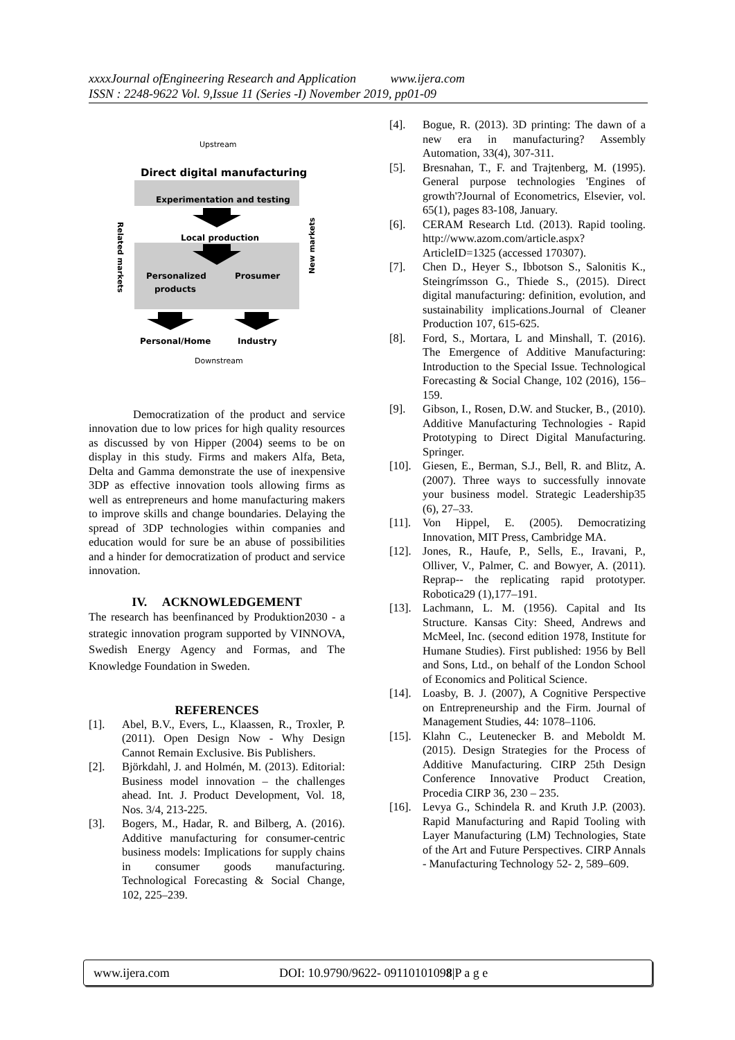xxxxJournal ofEngineering Research and Application www.ijera.com
ISSN : 2248-9622 Vol. 9,Issue 11 (Series -I) November 2019, pp01-09
Upstream
Direct digital manufacturing
Experimentation and testing
Local production
Personalized
products
Prosumer
Personal/Home
Industry
Downstream
Related markets
New markets
Democratization of the product and service innovation due to low prices for high quality resources as discussed by von Hipper (2004) seems to be on display in this study. Firms and makers Alfa, Beta, Delta and Gamma demonstrate the use of inexpensive 3DP as effective innovation tools allowing firms as well as entrepreneurs and home manufacturing makers to improve skills and change boundaries. Delaying the spread of 3DP technologies within companies and education would for sure be an abuse of possibilities and a hinder for democratization of product and service innovation.
IV. ACKNOWLEDGEMENT
The research has beenfinanced by Produktion2030 - a strategic innovation program supported by VINNOVA, Swedish Energy Agency and Formas, and The Knowledge Foundation in Sweden.
REFERENCES
[1]. Abel, B.V., Evers, L., Klaassen, R., Troxler, P. (2011). Open Design Now - Why Design Cannot Remain Exclusive. Bis Publishers.
[2]. Björkdahl, J. and Holmén, M. (2013). Editorial: Business model innovation – the challenges ahead. Int. J. Product Development, Vol. 18, Nos. 3/4, 213-225.
[3]. Bogers, M., Hadar, R. and Bilberg, A. (2016). Additive manufacturing for consumer-centric business models: Implications for supply chains in consumer goods manufacturing. Technological Forecasting & Social Change, 102, 225–239.
[4]. Bogue, R. (2013). 3D printing: The dawn of a new era in manufacturing? Assembly Automation, 33(4), 307-311.
[5]. Bresnahan, T., F. and Trajtenberg, M. (1995). General purpose technologies 'Engines of growth'?Journal of Econometrics, Elsevier, vol. 65(1), pages 83-108, January.
[6]. CERAM Research Ltd. (2013). Rapid tooling. http://www.azom.com/article.aspx?ArticleID=1325 (accessed 170307).
[7]. Chen D., Heyer S., Ibbotson S., Salonitis K., Steingrímsson G., Thiede S., (2015). Direct digital manufacturing: definition, evolution, and sustainability implications.Journal of Cleaner Production 107, 615-625.
[8]. Ford, S., Mortara, L and Minshall, T. (2016). The Emergence of Additive Manufacturing: Introduction to the Special Issue. Technological Forecasting & Social Change, 102 (2016), 156–159.
[9]. Gibson, I., Rosen, D.W. and Stucker, B., (2010). Additive Manufacturing Technologies - Rapid Prototyping to Direct Digital Manufacturing. Springer.
[10]. Giesen, E., Berman, S.J., Bell, R. and Blitz, A. (2007). Three ways to successfully innovate your business model. Strategic Leadership35 (6), 27–33.
[11]. Von Hippel, E. (2005). Democratizing Innovation, MIT Press, Cambridge MA.
[12]. Jones, R., Haufe, P., Sells, E., Iravani, P., Olliver, V., Palmer, C. and Bowyer, A. (2011). Reprap-- the replicating rapid prototyper. Robotica29 (1),177–191.
[13]. Lachmann, L. M. (1956). Capital and Its Structure. Kansas City: Sheed, Andrews and McMeel, Inc. (second edition 1978, Institute for Humane Studies). First published: 1956 by Bell and Sons, Ltd., on behalf of the London School of Economics and Political Science.
[14]. Loasby, B. J. (2007), A Cognitive Perspective on Entrepreneurship and the Firm. Journal of Management Studies, 44: 1078–1106.
[15]. Klahn C., Leutenecker B. and Meboldt M. (2015). Design Strategies for the Process of Additive Manufacturing. CIRP 25th Design Conference Innovative Product Creation, Procedia CIRP 36, 230 – 235.
[16]. Levya G., Schindela R. and Kruth J.P. (2003). Rapid Manufacturing and Rapid Tooling with Layer Manufacturing (LM) Technologies, State of the Art and Future Perspectives. CIRP Annals - Manufacturing Technology 52- 2, 589–609.
www.ijera.com DOI: 10.9790/9622- 09110101098|P a g e